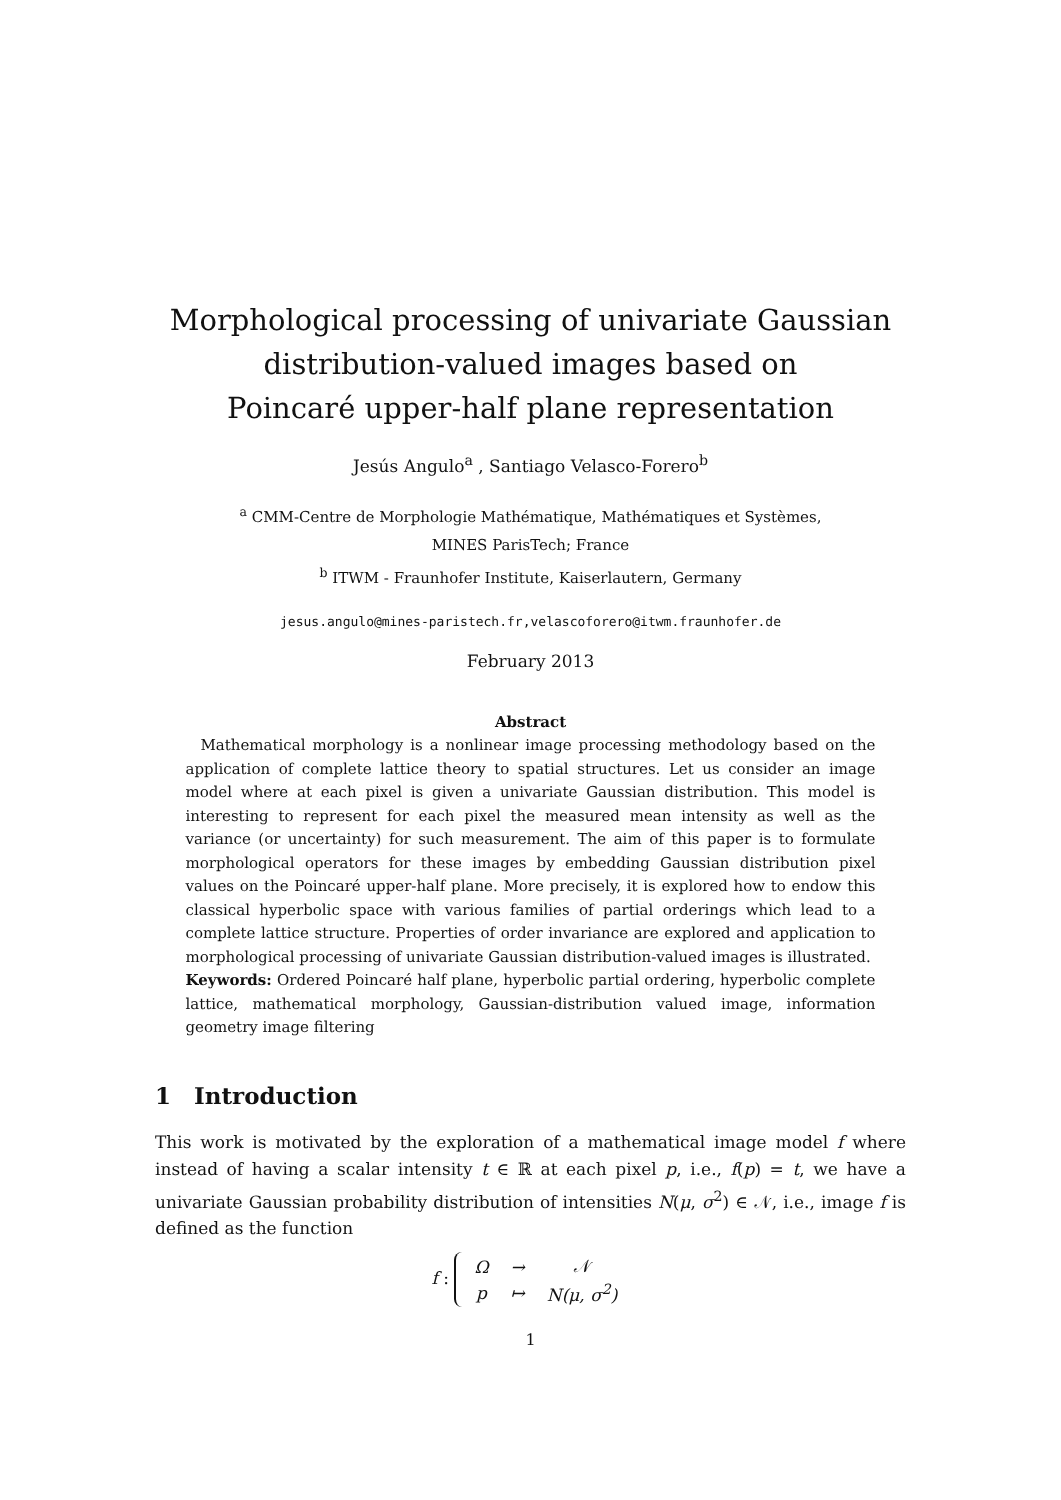Morphological processing of univariate Gaussian
distribution-valued images based on
Poincaré upper-half plane representation
Jesús Angulo<sup>a</sup> , Santiago Velasco-Forero<sup>b</sup>
<sup>a</sup> CMM-Centre de Morphologie Mathématique, Mathématiques et Systèmes,
MINES ParisTech; France
<sup>b</sup> ITWM - Fraunhofer Institute, Kaiserlautern, Germany
jesus.angulo@mines-paristech.fr,velascoforero@itwm.fraunhofer.de
February 2013
Abstract
 Mathematical morphology is a nonlinear image processing methodology based on the application of complete lattice theory to spatial structures. Let us consider an image model where at each pixel is given a univariate Gaussian distribution. This model is interesting to represent for each pixel the measured mean intensity as well as the variance (or uncertainty) for such measurement. The aim of this paper is to formulate morphological operators for these images by embedding Gaussian distribution pixel values on the Poincaré upper-half plane. More precisely, it is explored how to endow this classical hyperbolic space with various families of partial orderings which lead to a complete lattice structure. Properties of order invariance are explored and application to morphological processing of univariate Gaussian distribution-valued images is illustrated.
Keywords: Ordered Poincaré half plane, hyperbolic partial ordering, hyperbolic complete lattice, mathematical morphology, Gaussian-distribution valued image, information geometry image filtering
1 Introduction
This work is motivated by the exploration of a mathematical image model f where instead of having a scalar intensity t ∈ ℝ at each pixel p, i.e., f(p) = t, we have a univariate Gaussian probability distribution of intensities N(μ, σ<sup>2</sup>) ∈ 𝒩, i.e., image f is defined as the function
f :
| Ω | → | 𝒩 |
| p | ↦ | N(μ, σ<sup>2</sup>) |
1